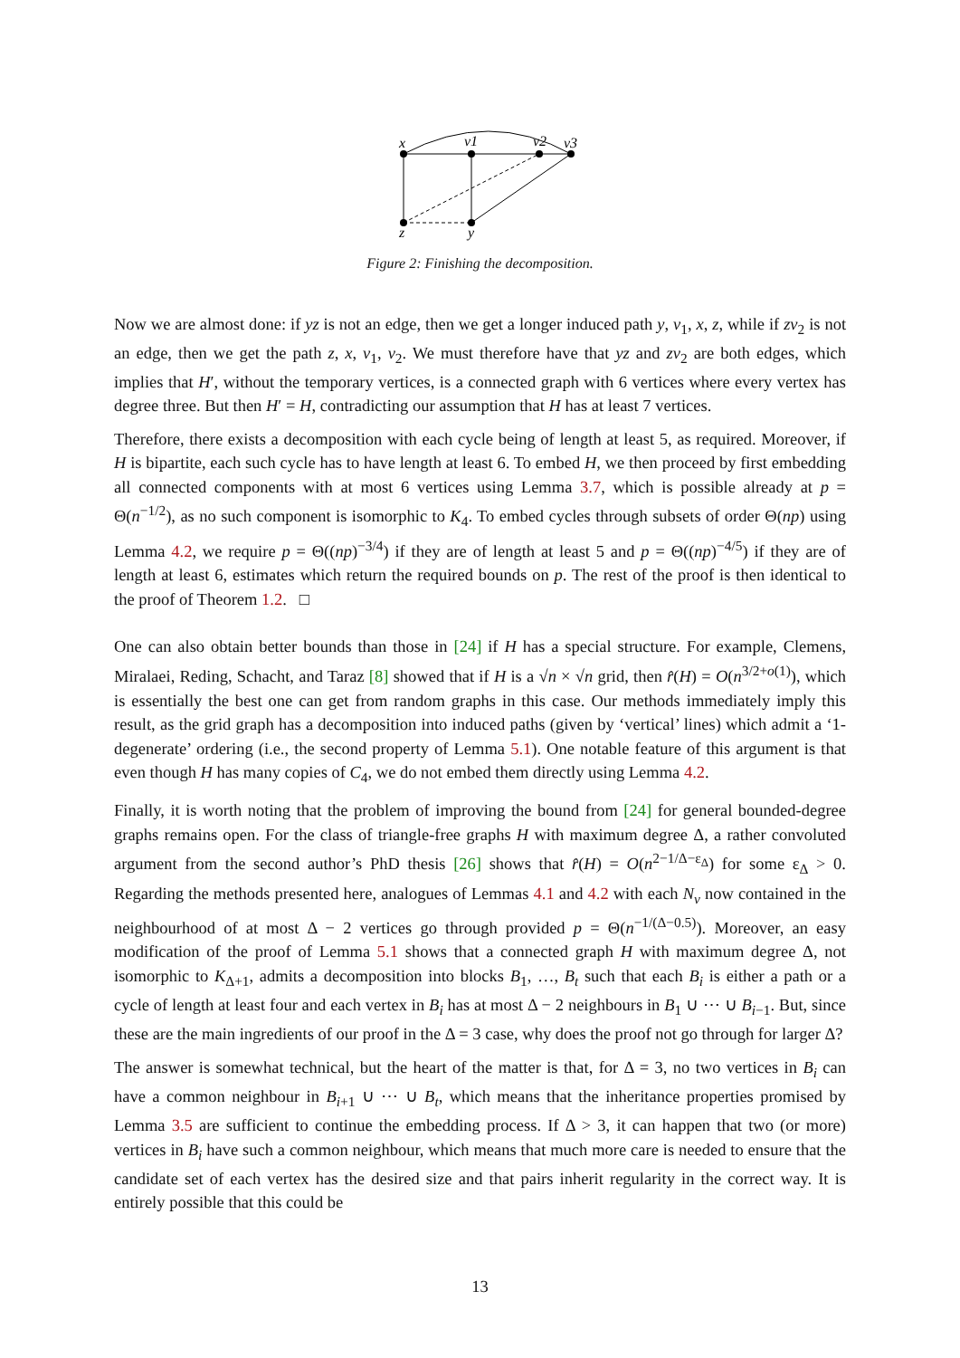x
v1
v2
v3
z
y
Figure 2: Finishing the decomposition.
Now we are almost done: if yz is not an edge, then we get a longer induced path y, v<sub>1</sub>, x, z, while if zv<sub>2</sub> is not an edge, then we get the path z, x, v<sub>1</sub>, v<sub>2</sub>. We must therefore have that yz and zv<sub>2</sub> are both edges, which implies that H′, without the temporary vertices, is a connected graph with 6 vertices where every vertex has degree three. But then H′ = H, contradicting our assumption that H has at least 7 vertices.
Therefore, there exists a decomposition with each cycle being of length at least 5, as required. Moreover, if H is bipartite, each such cycle has to have length at least 6. To embed H, we then proceed by first embedding all connected components with at most 6 vertices using Lemma 3.7, which is possible already at p = Θ(n<sup>−1/2</sup>), as no such component is isomorphic to K<sub>4</sub>. To embed cycles through subsets of order Θ(np) using Lemma 4.2, we require p = Θ((np)<sup>−3/4</sup>) if they are of length at least 5 and p = Θ((np)<sup>−4/5</sup>) if they are of length at least 6, estimates which return the required bounds on p. The rest of the proof is then identical to the proof of Theorem 1.2. □
One can also obtain better bounds than those in [24] if H has a special structure. For example, Clemens, Miralaei, Reding, Schacht, and Taraz [8] showed that if H is a √n × √n grid, then r̂(H) = O(n<sup>3/2+o(1)</sup>), which is essentially the best one can get from random graphs in this case. Our methods immediately imply this result, as the grid graph has a decomposition into induced paths (given by ‘vertical’ lines) which admit a ‘1-degenerate’ ordering (i.e., the second property of Lemma 5.1). One notable feature of this argument is that even though H has many copies of C<sub>4</sub>, we do not embed them directly using Lemma 4.2.
Finally, it is worth noting that the problem of improving the bound from [24] for general bounded-degree graphs remains open. For the class of triangle-free graphs H with maximum degree Δ, a rather convoluted argument from the second author’s PhD thesis [26] shows that r̂(H) = O(n<sup>2−1/Δ−ε<sub>Δ</sub></sup>) for some ε<sub>Δ</sub> > 0. Regarding the methods presented here, analogues of Lemmas 4.1 and 4.2 with each N<sub>v</sub> now contained in the neighbourhood of at most Δ − 2 vertices go through provided p = Θ(n<sup>−1/(Δ−0.5)</sup>). Moreover, an easy modification of the proof of Lemma 5.1 shows that a connected graph H with maximum degree Δ, not isomorphic to K<sub>Δ+1</sub>, admits a decomposition into blocks B<sub>1</sub>, …, B<sub>t</sub> such that each B<sub>i</sub> is either a path or a cycle of length at least four and each vertex in B<sub>i</sub> has at most Δ − 2 neighbours in B<sub>1</sub> ∪ ⋯ ∪ B<sub>i−1</sub>. But, since these are the main ingredients of our proof in the Δ = 3 case, why does the proof not go through for larger Δ?
The answer is somewhat technical, but the heart of the matter is that, for Δ = 3, no two vertices in B<sub>i</sub> can have a common neighbour in B<sub>i+1</sub> ∪ ⋯ ∪ B<sub>t</sub>, which means that the inheritance properties promised by Lemma 3.5 are sufficient to continue the embedding process. If Δ > 3, it can happen that two (or more) vertices in B<sub>i</sub> have such a common neighbour, which means that much more care is needed to ensure that the candidate set of each vertex has the desired size and that pairs inherit regularity in the correct way. It is entirely possible that this could be
13